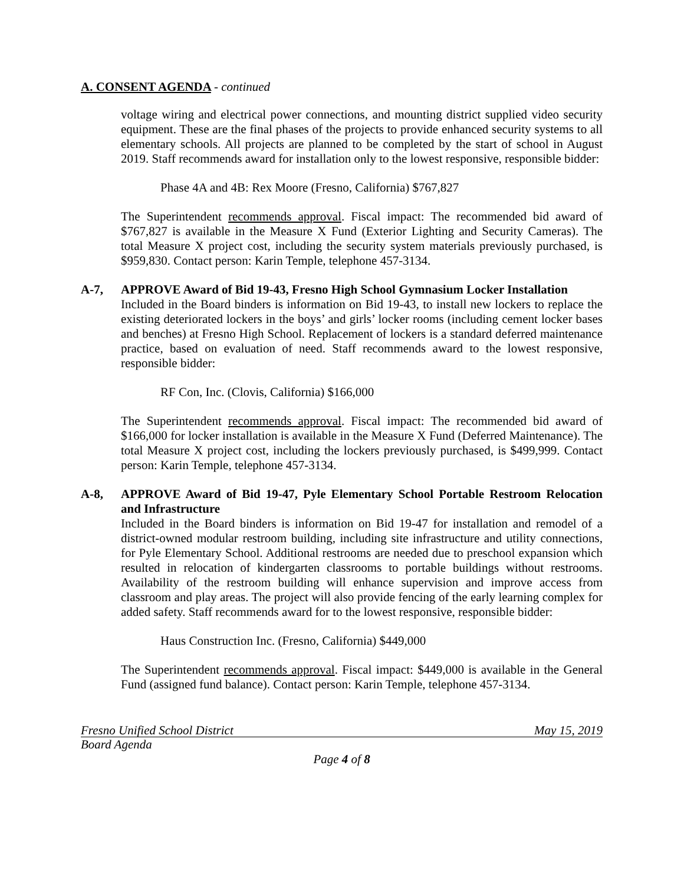A. CONSENT AGENDA - continued
voltage wiring and electrical power connections, and mounting district supplied video security equipment. These are the final phases of the projects to provide enhanced security systems to all elementary schools. All projects are planned to be completed by the start of school in August 2019. Staff recommends award for installation only to the lowest responsive, responsible bidder:
Phase 4A and 4B: Rex Moore (Fresno, California) $767,827
The Superintendent recommends approval. Fiscal impact: The recommended bid award of $767,827 is available in the Measure X Fund (Exterior Lighting and Security Cameras). The total Measure X project cost, including the security system materials previously purchased, is $959,830. Contact person: Karin Temple, telephone 457-3134.
A-7, APPROVE Award of Bid 19-43, Fresno High School Gymnasium Locker Installation
Included in the Board binders is information on Bid 19-43, to install new lockers to replace the existing deteriorated lockers in the boys’ and girls’ locker rooms (including cement locker bases and benches) at Fresno High School. Replacement of lockers is a standard deferred maintenance practice, based on evaluation of need. Staff recommends award to the lowest responsive, responsible bidder:
RF Con, Inc. (Clovis, California) $166,000
The Superintendent recommends approval. Fiscal impact: The recommended bid award of $166,000 for locker installation is available in the Measure X Fund (Deferred Maintenance). The total Measure X project cost, including the lockers previously purchased, is $499,999. Contact person: Karin Temple, telephone 457-3134.
A-8, APPROVE Award of Bid 19-47, Pyle Elementary School Portable Restroom Relocation and Infrastructure
Included in the Board binders is information on Bid 19-47 for installation and remodel of a district-owned modular restroom building, including site infrastructure and utility connections, for Pyle Elementary School. Additional restrooms are needed due to preschool expansion which resulted in relocation of kindergarten classrooms to portable buildings without restrooms. Availability of the restroom building will enhance supervision and improve access from classroom and play areas. The project will also provide fencing of the early learning complex for added safety. Staff recommends award for to the lowest responsive, responsible bidder:
Haus Construction Inc. (Fresno, California) $449,000
The Superintendent recommends approval. Fiscal impact: $449,000 is available in the General Fund (assigned fund balance). Contact person: Karin Temple, telephone 457-3134.
Fresno Unified School District May 15, 2019
Board Agenda
Page 4 of 8